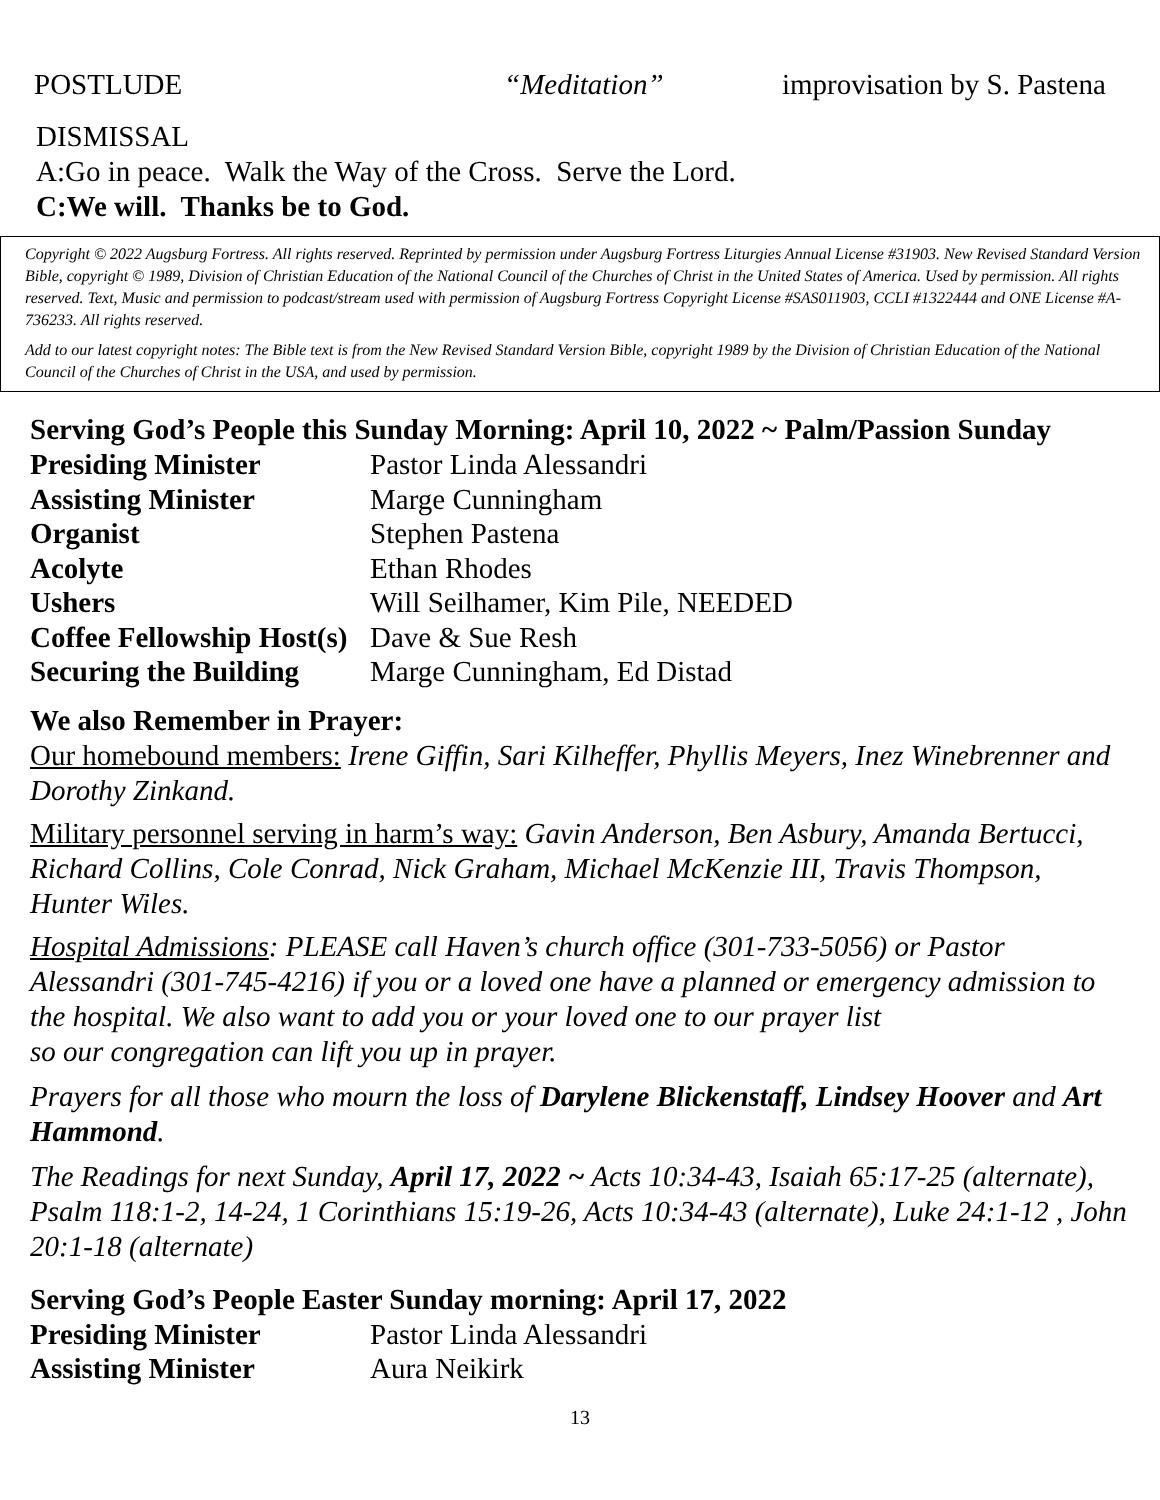POSTLUDE “Meditation” improvisation by S. Pastena
DISMISSAL
A:Go in peace. Walk the Way of the Cross. Serve the Lord.
C:We will. Thanks be to God.
Copyright © 2022 Augsburg Fortress. All rights reserved. Reprinted by permission under Augsburg Fortress Liturgies Annual License #31903. New Revised Standard Version Bible, copyright © 1989, Division of Christian Education of the National Council of the Churches of Christ in the United States of America. Used by permission. All rights reserved. Text, Music and permission to podcast/stream used with permission of Augsburg Fortress Copyright License #SAS011903, CCLI #1322444 and ONE License #A-736233. All rights reserved.
Add to our latest copyright notes: The Bible text is from the New Revised Standard Version Bible, copyright 1989 by the Division of Christian Education of the National Council of the Churches of Christ in the USA, and used by permission.
Serving God’s People this Sunday Morning: April 10, 2022 ~ Palm/Passion Sunday
| Presiding Minister | Pastor Linda Alessandri |
| Assisting Minister | Marge Cunningham |
| Organist | Stephen Pastena |
| Acolyte | Ethan Rhodes |
| Ushers | Will Seilhamer, Kim Pile, NEEDED |
| Coffee Fellowship Host(s) | Dave & Sue Resh |
| Securing the Building | Marge Cunningham, Ed Distad |
We also Remember in Prayer:
Our homebound members: Irene Giffin, Sari Kilheffer, Phyllis Meyers, Inez Winebrenner and Dorothy Zinkand.
Military personnel serving in harm’s way: Gavin Anderson, Ben Asbury, Amanda Bertucci, Richard Collins, Cole Conrad, Nick Graham, Michael McKenzie III, Travis Thompson, Hunter Wiles.
Hospital Admissions: PLEASE call Haven’s church office (301-733-5056) or Pastor Alessandri (301-745-4216) if you or a loved one have a planned or emergency admission to the hospital. We also want to add you or your loved one to our prayer list
so our congregation can lift you up in prayer.
Prayers for all those who mourn the loss of Darylene Blickenstaff, Lindsey Hoover and Art Hammond.
The Readings for next Sunday, April 17, 2022 ~ Acts 10:34-43, Isaiah 65:17-25 (alternate), Psalm 118:1-2, 14-24, 1 Corinthians 15:19-26, Acts 10:34-43 (alternate), Luke 24:1-12 , John 20:1-18 (alternate)
Serving God’s People Easter Sunday morning: April 17, 2022
| Presiding Minister | Pastor Linda Alessandri |
| Assisting Minister | Aura Neikirk |
13